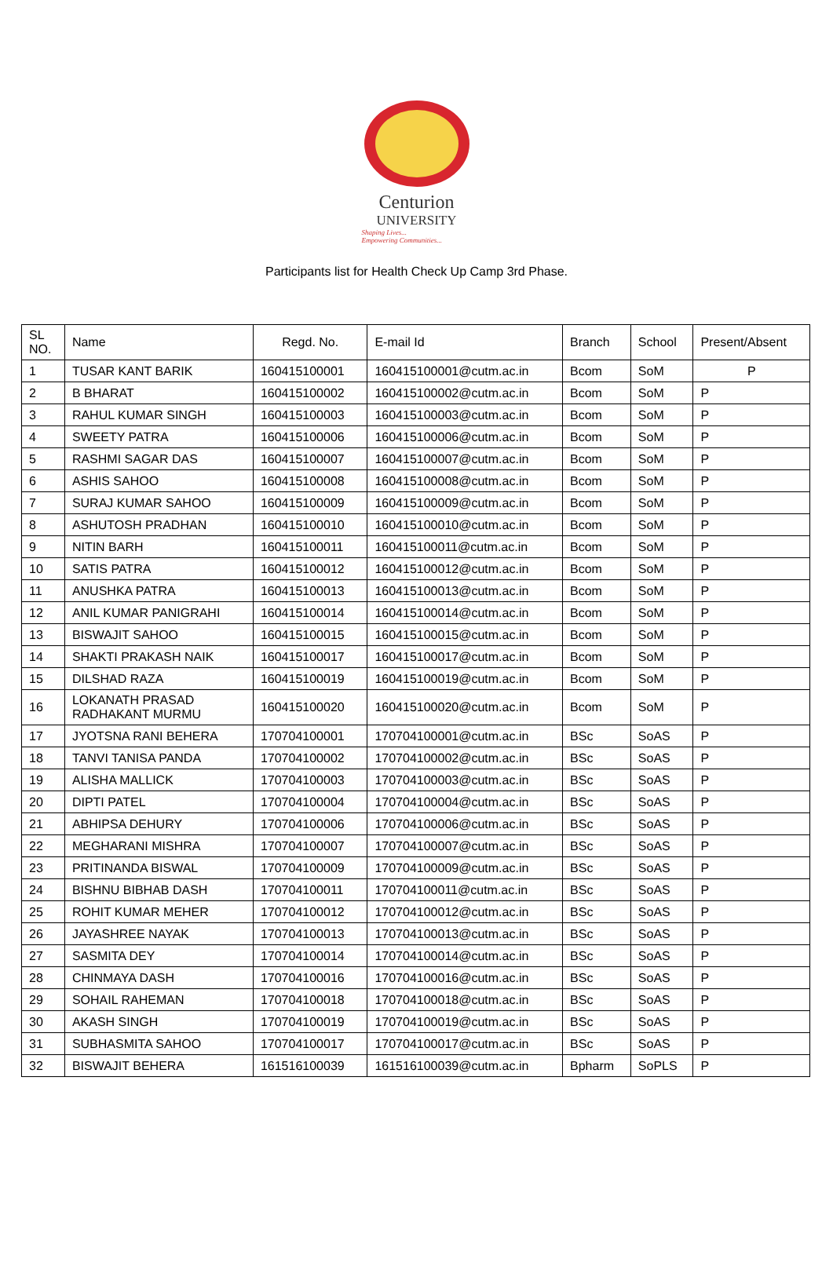Centurion
UNIVERSITY
Shaping Lives...
Empowering Communities...
Participants list for Health Check Up Camp 3rd Phase.
| SL NO. | Name | Regd. No. | E-mail Id | Branch | School | Present/Absent |
| 1 | TUSAR KANT BARIK | 160415100001 | 160415100001@cutm.ac.in | Bcom | SoM | P |
| 2 | B BHARAT | 160415100002 | 160415100002@cutm.ac.in | Bcom | SoM | P |
| 3 | RAHUL KUMAR SINGH | 160415100003 | 160415100003@cutm.ac.in | Bcom | SoM | P |
| 4 | SWEETY PATRA | 160415100006 | 160415100006@cutm.ac.in | Bcom | SoM | P |
| 5 | RASHMI SAGAR DAS | 160415100007 | 160415100007@cutm.ac.in | Bcom | SoM | P |
| 6 | ASHIS SAHOO | 160415100008 | 160415100008@cutm.ac.in | Bcom | SoM | P |
| 7 | SURAJ KUMAR SAHOO | 160415100009 | 160415100009@cutm.ac.in | Bcom | SoM | P |
| 8 | ASHUTOSH PRADHAN | 160415100010 | 160415100010@cutm.ac.in | Bcom | SoM | P |
| 9 | NITIN BARH | 160415100011 | 160415100011@cutm.ac.in | Bcom | SoM | P |
| 10 | SATIS PATRA | 160415100012 | 160415100012@cutm.ac.in | Bcom | SoM | P |
| 11 | ANUSHKA PATRA | 160415100013 | 160415100013@cutm.ac.in | Bcom | SoM | P |
| 12 | ANIL KUMAR PANIGRAHI | 160415100014 | 160415100014@cutm.ac.in | Bcom | SoM | P |
| 13 | BISWAJIT SAHOO | 160415100015 | 160415100015@cutm.ac.in | Bcom | SoM | P |
| 14 | SHAKTI PRAKASH NAIK | 160415100017 | 160415100017@cutm.ac.in | Bcom | SoM | P |
| 15 | DILSHAD RAZA | 160415100019 | 160415100019@cutm.ac.in | Bcom | SoM | P |
| 16 | LOKANATH PRASAD RADHAKANT MURMU | 160415100020 | 160415100020@cutm.ac.in | Bcom | SoM | P |
| 17 | JYOTSNA RANI BEHERA | 170704100001 | 170704100001@cutm.ac.in | BSc | SoAS | P |
| 18 | TANVI TANISA PANDA | 170704100002 | 170704100002@cutm.ac.in | BSc | SoAS | P |
| 19 | ALISHA MALLICK | 170704100003 | 170704100003@cutm.ac.in | BSc | SoAS | P |
| 20 | DIPTI PATEL | 170704100004 | 170704100004@cutm.ac.in | BSc | SoAS | P |
| 21 | ABHIPSA DEHURY | 170704100006 | 170704100006@cutm.ac.in | BSc | SoAS | P |
| 22 | MEGHARANI MISHRA | 170704100007 | 170704100007@cutm.ac.in | BSc | SoAS | P |
| 23 | PRITINANDA BISWAL | 170704100009 | 170704100009@cutm.ac.in | BSc | SoAS | P |
| 24 | BISHNU BIBHAB DASH | 170704100011 | 170704100011@cutm.ac.in | BSc | SoAS | P |
| 25 | ROHIT KUMAR MEHER | 170704100012 | 170704100012@cutm.ac.in | BSc | SoAS | P |
| 26 | JAYASHREE NAYAK | 170704100013 | 170704100013@cutm.ac.in | BSc | SoAS | P |
| 27 | SASMITA DEY | 170704100014 | 170704100014@cutm.ac.in | BSc | SoAS | P |
| 28 | CHINMAYA DASH | 170704100016 | 170704100016@cutm.ac.in | BSc | SoAS | P |
| 29 | SOHAIL RAHEMAN | 170704100018 | 170704100018@cutm.ac.in | BSc | SoAS | P |
| 30 | AKASH SINGH | 170704100019 | 170704100019@cutm.ac.in | BSc | SoAS | P |
| 31 | SUBHASMITA SAHOO | 170704100017 | 170704100017@cutm.ac.in | BSc | SoAS | P |
| 32 | BISWAJIT BEHERA | 161516100039 | 161516100039@cutm.ac.in | Bpharm | SoPLS | P |